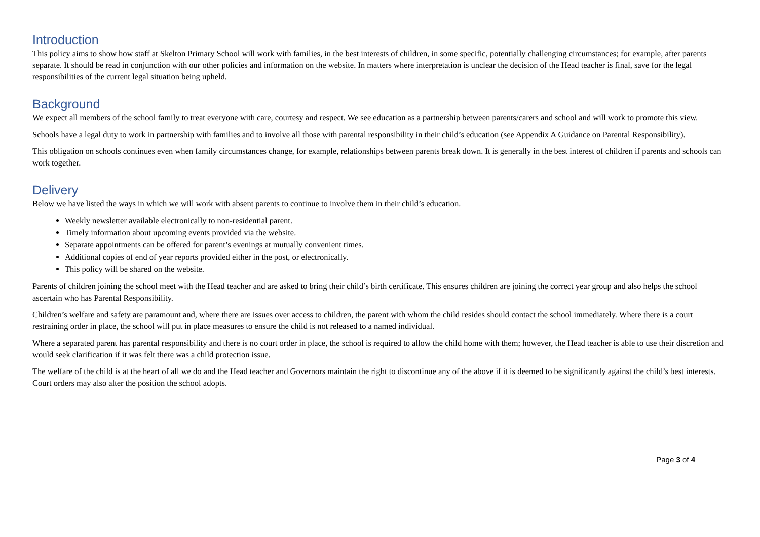Introduction
This policy aims to show how staff at Skelton Primary School will work with families, in the best interests of children, in some specific, potentially challenging circumstances; for example, after parents separate. It should be read in conjunction with our other policies and information on the website. In matters where interpretation is unclear the decision of the Head teacher is final, save for the legal responsibilities of the current legal situation being upheld.
Background
We expect all members of the school family to treat everyone with care, courtesy and respect. We see education as a partnership between parents/carers and school and will work to promote this view.
Schools have a legal duty to work in partnership with families and to involve all those with parental responsibility in their child’s education (see Appendix A Guidance on Parental Responsibility).
This obligation on schools continues even when family circumstances change, for example, relationships between parents break down. It is generally in the best interest of children if parents and schools can work together.
Delivery
Below we have listed the ways in which we will work with absent parents to continue to involve them in their child’s education.
Weekly newsletter available electronically to non-residential parent.
Timely information about upcoming events provided via the website.
Separate appointments can be offered for parent’s evenings at mutually convenient times.
Additional copies of end of year reports provided either in the post, or electronically.
This policy will be shared on the website.
Parents of children joining the school meet with the Head teacher and are asked to bring their child’s birth certificate. This ensures children are joining the correct year group and also helps the school ascertain who has Parental Responsibility.
Children’s welfare and safety are paramount and, where there are issues over access to children, the parent with whom the child resides should contact the school immediately. Where there is a court restraining order in place, the school will put in place measures to ensure the child is not released to a named individual.
Where a separated parent has parental responsibility and there is no court order in place, the school is required to allow the child home with them; however, the Head teacher is able to use their discretion and would seek clarification if it was felt there was a child protection issue.
The welfare of the child is at the heart of all we do and the Head teacher and Governors maintain the right to discontinue any of the above if it is deemed to be significantly against the child’s best interests. Court orders may also alter the position the school adopts.
Page 3 of 4